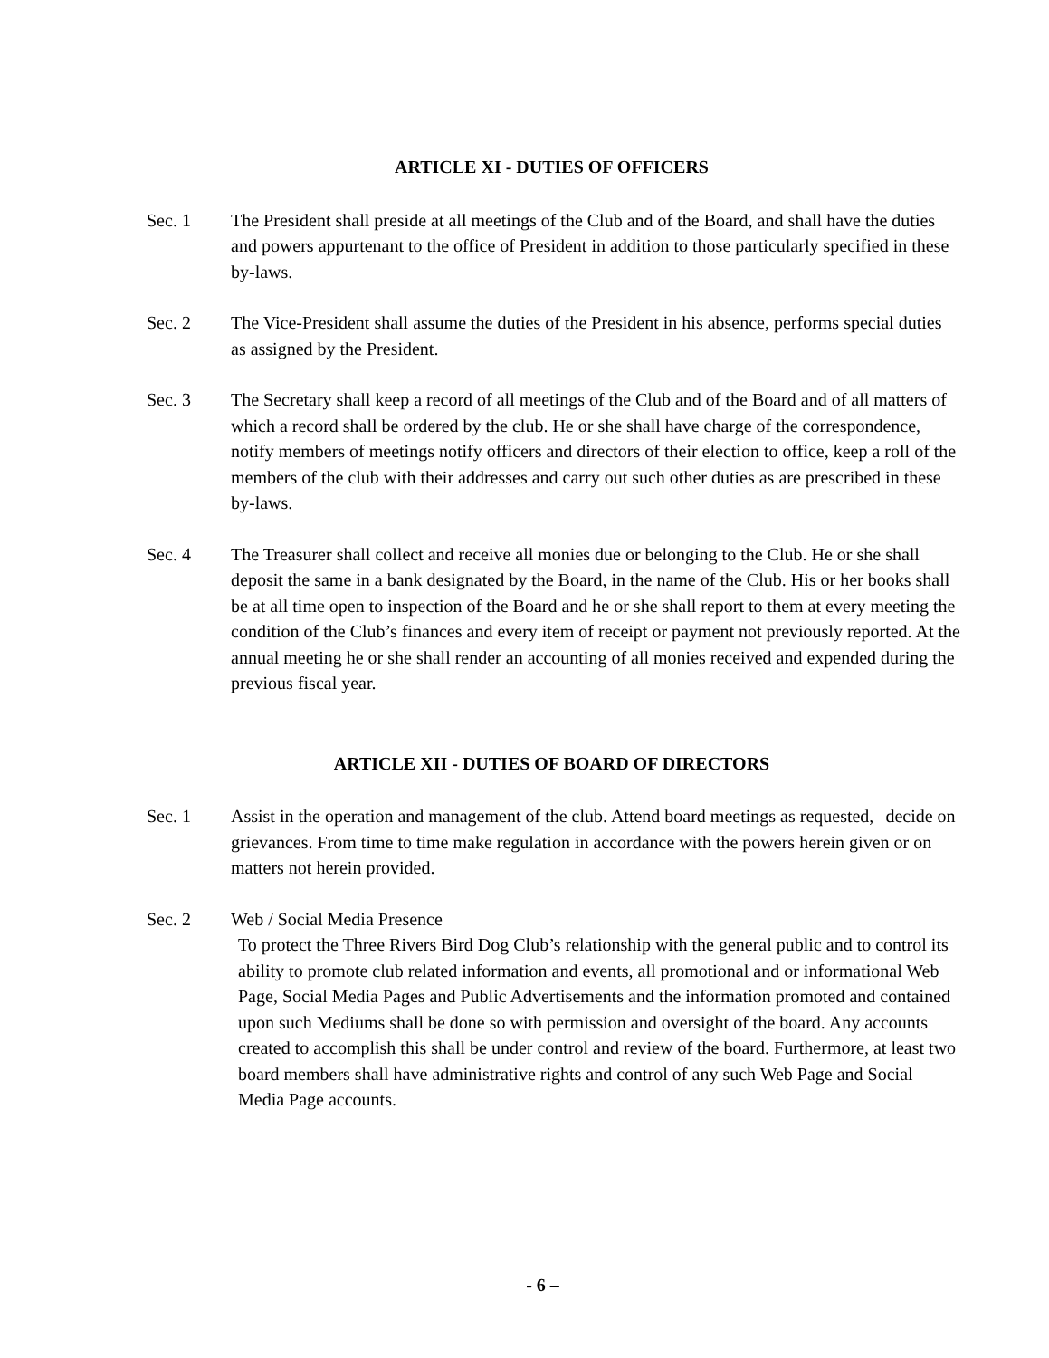ARTICLE XI - DUTIES OF OFFICERS
Sec. 1 The President shall preside at all meetings of the Club and of the Board, and shall have the duties and powers appurtenant to the office of President in addition to those particularly specified in these by-laws.
Sec. 2 The Vice-President shall assume the duties of the President in his absence, performs special duties as assigned by the President.
Sec. 3 The Secretary shall keep a record of all meetings of the Club and of the Board and of all matters of which a record shall be ordered by the club. He or she shall have charge of the correspondence, notify members of meetings notify officers and directors of their election to office, keep a roll of the members of the club with their addresses and carry out such other duties as are prescribed in these by-laws.
Sec. 4 The Treasurer shall collect and receive all monies due or belonging to the Club. He or she shall deposit the same in a bank designated by the Board, in the name of the Club. His or her books shall be at all time open to inspection of the Board and he or she shall report to them at every meeting the condition of the Club’s finances and every item of receipt or payment not previously reported. At the annual meeting he or she shall render an accounting of all monies received and expended during the previous fiscal year.
ARTICLE XII - DUTIES OF BOARD OF DIRECTORS
Sec. 1 Assist in the operation and management of the club. Attend board meetings as requested, decide on grievances. From time to time make regulation in accordance with the powers herein given or on matters not herein provided.
Sec. 2 Web / Social Media Presence
To protect the Three Rivers Bird Dog Club’s relationship with the general public and to control its ability to promote club related information and events, all promotional and or informational Web Page, Social Media Pages and Public Advertisements and the information promoted and contained upon such Mediums shall be done so with permission and oversight of the board. Any accounts created to accomplish this shall be under control and review of the board. Furthermore, at least two board members shall have administrative rights and control of any such Web Page and Social Media Page accounts.
- 6 –